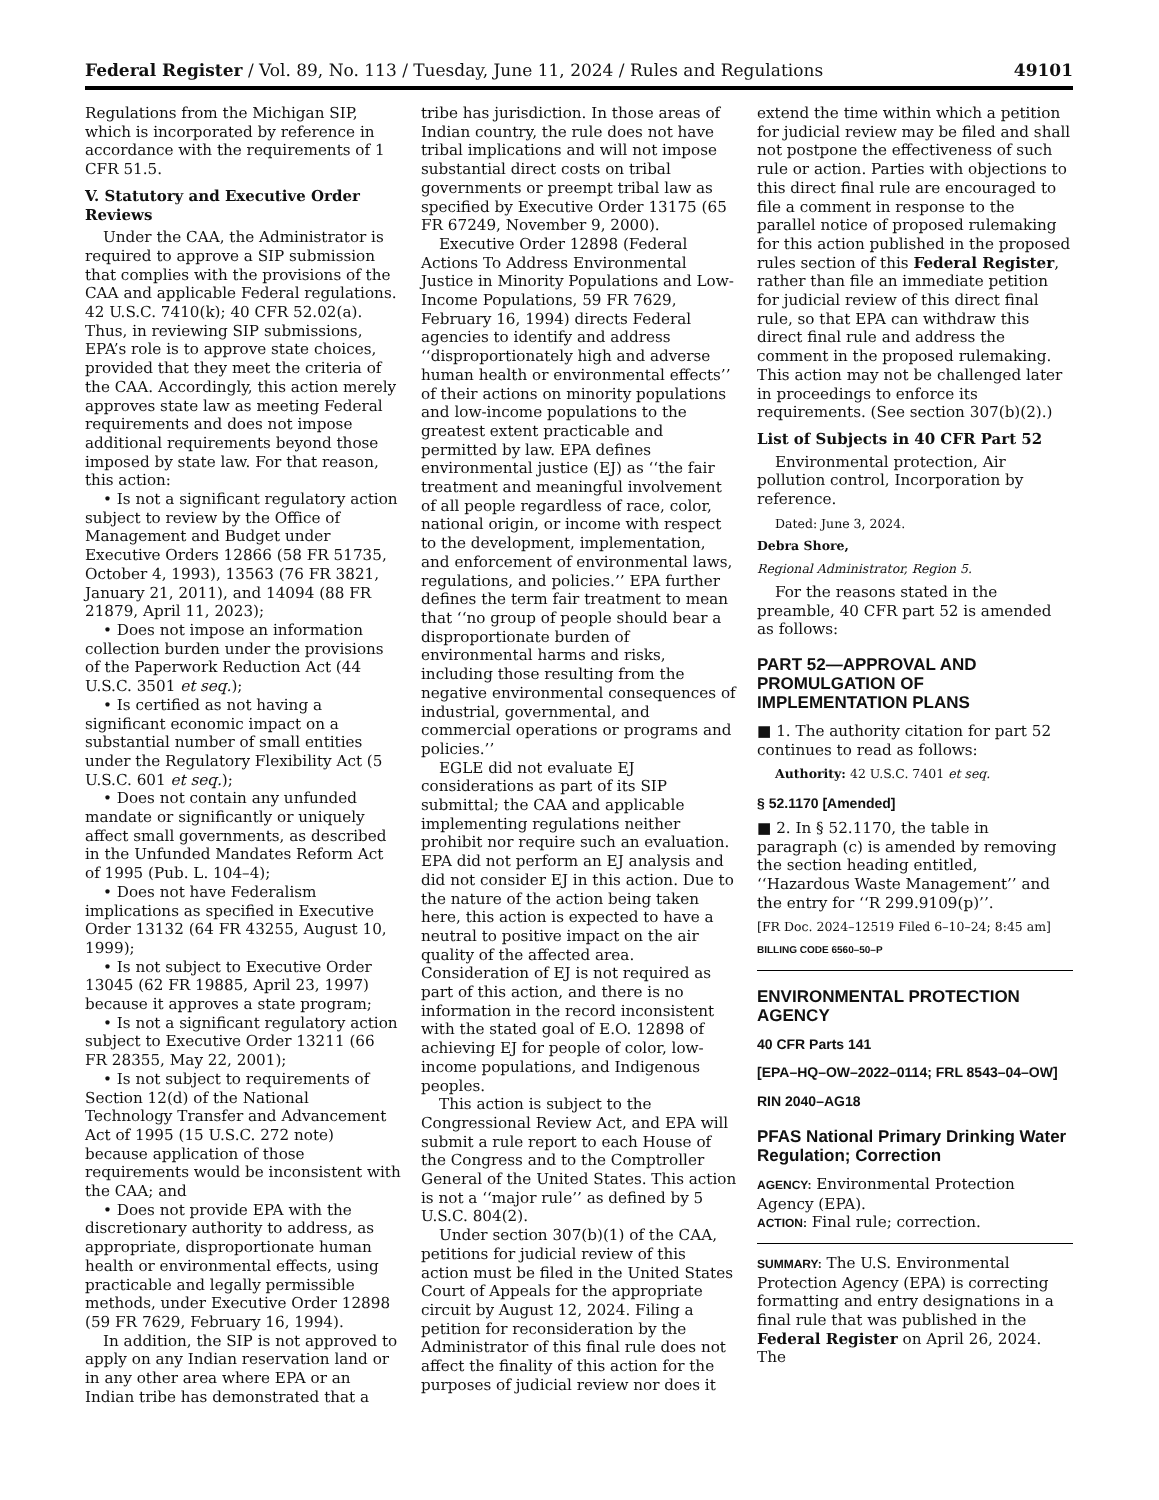Federal Register / Vol. 89, No. 113 / Tuesday, June 11, 2024 / Rules and Regulations 49101
Regulations from the Michigan SIP, which is incorporated by reference in accordance with the requirements of 1 CFR 51.5.
V. Statutory and Executive Order Reviews
Under the CAA, the Administrator is required to approve a SIP submission that complies with the provisions of the CAA and applicable Federal regulations. 42 U.S.C. 7410(k); 40 CFR 52.02(a). Thus, in reviewing SIP submissions, EPA’s role is to approve state choices, provided that they meet the criteria of the CAA. Accordingly, this action merely approves state law as meeting Federal requirements and does not impose additional requirements beyond those imposed by state law. For that reason, this action:
• Is not a significant regulatory action subject to review by the Office of Management and Budget under Executive Orders 12866 (58 FR 51735, October 4, 1993), 13563 (76 FR 3821, January 21, 2011), and 14094 (88 FR 21879, April 11, 2023);
• Does not impose an information collection burden under the provisions of the Paperwork Reduction Act (44 U.S.C. 3501 et seq.);
• Is certified as not having a significant economic impact on a substantial number of small entities under the Regulatory Flexibility Act (5 U.S.C. 601 et seq.);
• Does not contain any unfunded mandate or significantly or uniquely affect small governments, as described in the Unfunded Mandates Reform Act of 1995 (Pub. L. 104–4);
• Does not have Federalism implications as specified in Executive Order 13132 (64 FR 43255, August 10, 1999);
• Is not subject to Executive Order 13045 (62 FR 19885, April 23, 1997) because it approves a state program;
• Is not a significant regulatory action subject to Executive Order 13211 (66 FR 28355, May 22, 2001);
• Is not subject to requirements of Section 12(d) of the National Technology Transfer and Advancement Act of 1995 (15 U.S.C. 272 note) because application of those requirements would be inconsistent with the CAA; and
• Does not provide EPA with the discretionary authority to address, as appropriate, disproportionate human health or environmental effects, using practicable and legally permissible methods, under Executive Order 12898 (59 FR 7629, February 16, 1994).
In addition, the SIP is not approved to apply on any Indian reservation land or in any other area where EPA or an Indian tribe has demonstrated that a
tribe has jurisdiction. In those areas of Indian country, the rule does not have tribal implications and will not impose substantial direct costs on tribal governments or preempt tribal law as specified by Executive Order 13175 (65 FR 67249, November 9, 2000).
Executive Order 12898 (Federal Actions To Address Environmental Justice in Minority Populations and Low-Income Populations, 59 FR 7629, February 16, 1994) directs Federal agencies to identify and address ‘‘disproportionately high and adverse human health or environmental effects’’ of their actions on minority populations and low-income populations to the greatest extent practicable and permitted by law. EPA defines environmental justice (EJ) as ‘‘the fair treatment and meaningful involvement of all people regardless of race, color, national origin, or income with respect to the development, implementation, and enforcement of environmental laws, regulations, and policies.’’ EPA further defines the term fair treatment to mean that ‘‘no group of people should bear a disproportionate burden of environmental harms and risks, including those resulting from the negative environmental consequences of industrial, governmental, and commercial operations or programs and policies.’’
EGLE did not evaluate EJ considerations as part of its SIP submittal; the CAA and applicable implementing regulations neither prohibit nor require such an evaluation. EPA did not perform an EJ analysis and did not consider EJ in this action. Due to the nature of the action being taken here, this action is expected to have a neutral to positive impact on the air quality of the affected area. Consideration of EJ is not required as part of this action, and there is no information in the record inconsistent with the stated goal of E.O. 12898 of achieving EJ for people of color, low-income populations, and Indigenous peoples.
This action is subject to the Congressional Review Act, and EPA will submit a rule report to each House of the Congress and to the Comptroller General of the United States. This action is not a ‘‘major rule’’ as defined by 5 U.S.C. 804(2).
Under section 307(b)(1) of the CAA, petitions for judicial review of this action must be filed in the United States Court of Appeals for the appropriate circuit by August 12, 2024. Filing a petition for reconsideration by the Administrator of this final rule does not affect the finality of this action for the purposes of judicial review nor does it
extend the time within which a petition for judicial review may be filed and shall not postpone the effectiveness of such rule or action. Parties with objections to this direct final rule are encouraged to file a comment in response to the parallel notice of proposed rulemaking for this action published in the proposed rules section of this Federal Register, rather than file an immediate petition for judicial review of this direct final rule, so that EPA can withdraw this direct final rule and address the comment in the proposed rulemaking. This action may not be challenged later in proceedings to enforce its requirements. (See section 307(b)(2).)
List of Subjects in 40 CFR Part 52
Environmental protection, Air pollution control, Incorporation by reference.
Dated: June 3, 2024.
Debra Shore,
Regional Administrator, Region 5.
For the reasons stated in the preamble, 40 CFR part 52 is amended as follows:
PART 52—APPROVAL AND PROMULGATION OF IMPLEMENTATION PLANS
■ 1. The authority citation for part 52 continues to read as follows:
Authority: 42 U.S.C. 7401 et seq.
§ 52.1170 [Amended]
■ 2. In § 52.1170, the table in paragraph (c) is amended by removing the section heading entitled, ‘‘Hazardous Waste Management’’ and the entry for ‘‘R 299.9109(p)’’.
[FR Doc. 2024–12519 Filed 6–10–24; 8:45 am]
BILLING CODE 6560–50–P
ENVIRONMENTAL PROTECTION AGENCY
40 CFR Parts 141
[EPA–HQ–OW–2022–0114; FRL 8543–04–OW]
RIN 2040–AG18
PFAS National Primary Drinking Water Regulation; Correction
AGENCY: Environmental Protection Agency (EPA).
ACTION: Final rule; correction.
SUMMARY: The U.S. Environmental Protection Agency (EPA) is correcting formatting and entry designations in a final rule that was published in the Federal Register on April 26, 2024. The